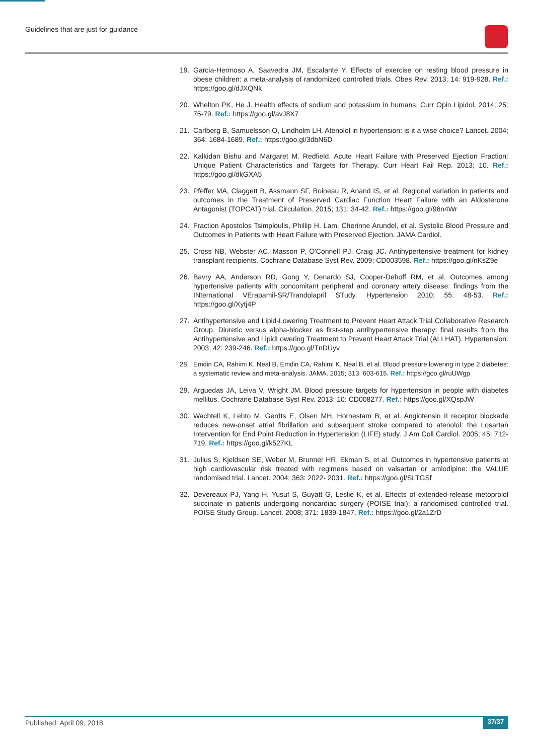Guidelines that are just for guidance
19. Garcia-Hermoso A, Saavedra JM, Escalante Y. Effects of exercise on resting blood pressure in obese children: a meta-analysis of randomized controlled trials. Obes Rev. 2013; 14: 919-928. Ref.: https://goo.gl/dJXQNk
20. Whelton PK, He J. Health effects of sodium and potassium in humans. Curr Opin Lipidol. 2014; 25: 75-79. Ref.: https://goo.gl/avJ8X7
21. Carlberg B, Samuelsson O, Lindholm LH. Atenolol in hypertension: is it a wise choice? Lancet. 2004; 364: 1684-1689. Ref.: https://goo.gl/3dbN6D
22. Kalkidan Bishu and Margaret M. Redfield. Acute Heart Failure with Preserved Ejection Fraction: Unique Patient Characteristics and Targets for Therapy. Curr Heart Fail Rep. 2013; 10. Ref.: https://goo.gl/dkGXA5
23. Pfeffer MA, Claggett B, Assmann SF, Boineau R, Anand IS, et al. Regional variation in patients and outcomes in the Treatment of Preserved Cardiac Function Heart Failure with an Aldosterone Antagonist (TOPCAT) trial. Circulation. 2015; 131: 34-42. Ref.: https://goo.gl/96n4Wr
24. Fraction Apostolos Tsimploulis, Phillip H. Lam, Cherinne Arundel, et al. Systolic Blood Pressure and Outcomes in Patients with Heart Failure with Preserved Ejection. JAMA Cardiol.
25. Cross NB, Webster AC, Masson P, O'Connell PJ, Craig JC. Antihypertensive treatment for kidney transplant recipients. Cochrane Database Syst Rev. 2009; CD003598. Ref.: https://goo.gl/nKsZ9e
26. Bavry AA, Anderson RD, Gong Y, Denardo SJ, Cooper-Dehoff RM, et al. Outcomes among hypertensive patients with concomitant peripheral and coronary artery disease: findings from the INternational VErapamil-SR/Trandolapril STudy. Hypertension 2010; 55: 48-53. Ref.: https://goo.gl/Xytj4P
27. Antihypertensive and Lipid-Lowering Treatment to Prevent Heart Attack Trial Collaborative Research Group. Diuretic versus alpha-blocker as first-step antihypertensive therapy: final results from the Antihypertensive and LipidLowering Treatment to Prevent Heart Attack Trial (ALLHAT). Hypertension. 2003; 42: 239-246. Ref.: https://goo.gl/TnDUyv
28. Emdin CA, Rahimi K, Neal B, Emdin CA, Rahimi K, Neal B, et al. Blood pressure lowering in type 2 diabetes: a systematic review and meta-analysis. JAMA. 2015; 313: 603-615. Ref.: https://goo.gl/ruUWgp
29. Arguedas JA, Leiva V, Wright JM. Blood pressure targets for hypertension in people with diabetes mellitus. Cochrane Database Syst Rev. 2013; 10: CD008277. Ref.: https://goo.gl/XQspJW
30. Wachtell K, Lehto M, Gerdts E, Olsen MH, Hornestam B, et al. Angiotensin II receptor blockade reduces new-onset atrial fibrillation and subsequent stroke compared to atenolol: the Losartan Intervention for End Point Reduction in Hypertension (LIFE) study. J Am Coll Cardiol. 2005; 45: 712-719. Ref.: https://goo.gl/k527KL
31. Julius S, Kjeldsen SE, Weber M, Brunner HR, Ekman S, et al. Outcomes in hypertensive patients at high cardiovascular risk treated with regimens based on valsartan or amlodipine: the VALUE randomised trial. Lancet. 2004; 363: 2022- 2031. Ref.: https://goo.gl/SLTGSf
32. Devereaux PJ, Yang H, Yusuf S, Guyatt G, Leslie K, et al. Effects of extended-release metoprolol succinate in patients undergoing noncardiac surgery (POISE trial): a randomised controlled trial. POISE Study Group. Lancet. 2008; 371: 1839-1847. Ref.: https://goo.gl/2a1ZrD
Published: April 09, 2018 37/37